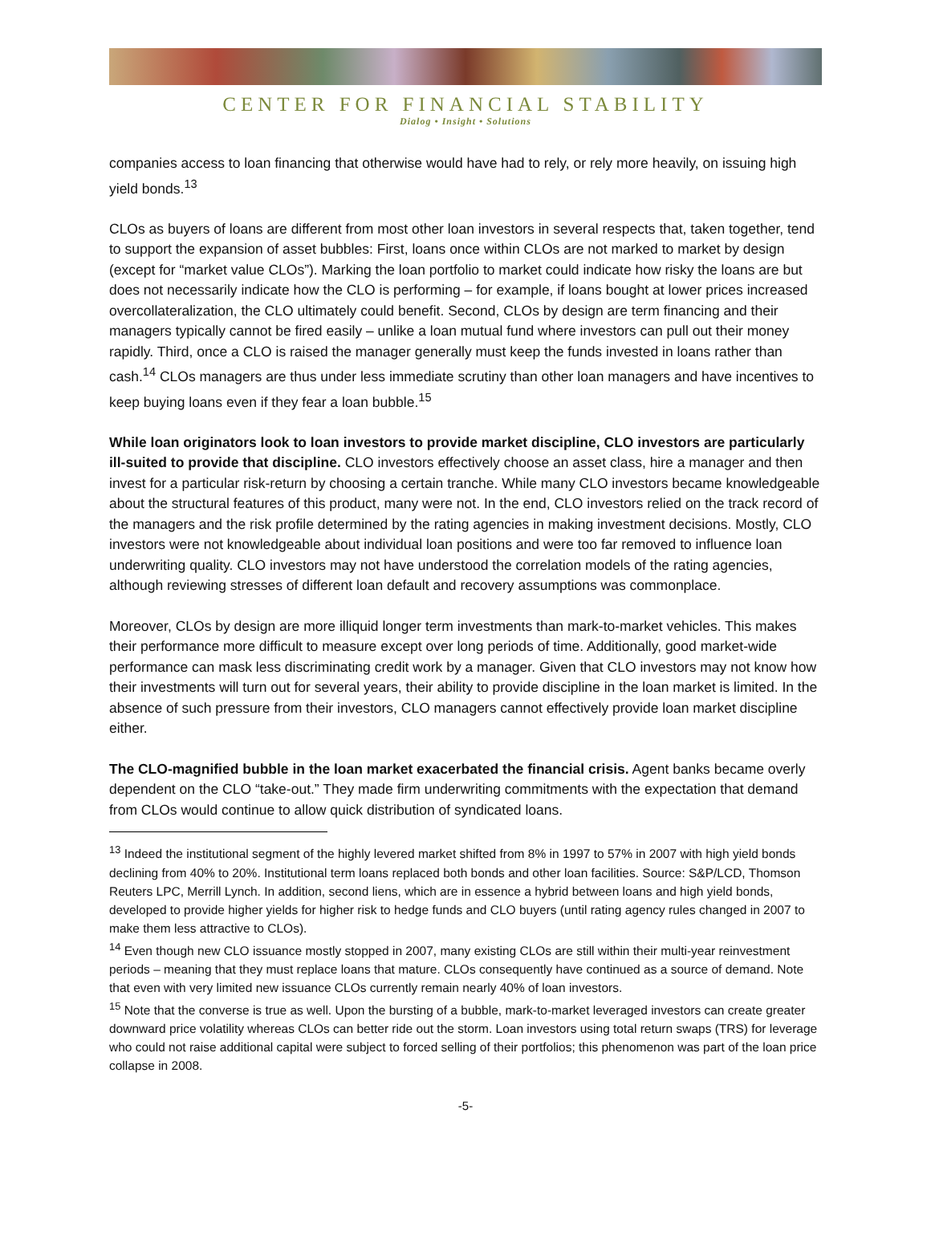CENTER FOR FINANCIAL STABILITY
Dialog • Insight • Solutions
companies access to loan financing that otherwise would have had to rely, or rely more heavily, on issuing high yield bonds.<sup>13</sup>
CLOs as buyers of loans are different from most other loan investors in several respects that, taken together, tend to support the expansion of asset bubbles: First, loans once within CLOs are not marked to market by design (except for “market value CLOs”). Marking the loan portfolio to market could indicate how risky the loans are but does not necessarily indicate how the CLO is performing – for example, if loans bought at lower prices increased overcollateralization, the CLO ultimately could benefit. Second, CLOs by design are term financing and their managers typically cannot be fired easily – unlike a loan mutual fund where investors can pull out their money rapidly. Third, once a CLO is raised the manager generally must keep the funds invested in loans rather than cash.<sup>14</sup> CLOs managers are thus under less immediate scrutiny than other loan managers and have incentives to keep buying loans even if they fear a loan bubble.<sup>15</sup>
While loan originators look to loan investors to provide market discipline, CLO investors are particularly ill-suited to provide that discipline. CLO investors effectively choose an asset class, hire a manager and then invest for a particular risk-return by choosing a certain tranche. While many CLO investors became knowledgeable about the structural features of this product, many were not. In the end, CLO investors relied on the track record of the managers and the risk profile determined by the rating agencies in making investment decisions. Mostly, CLO investors were not knowledgeable about individual loan positions and were too far removed to influence loan underwriting quality. CLO investors may not have understood the correlation models of the rating agencies, although reviewing stresses of different loan default and recovery assumptions was commonplace.
Moreover, CLOs by design are more illiquid longer term investments than mark-to-market vehicles. This makes their performance more difficult to measure except over long periods of time. Additionally, good market-wide performance can mask less discriminating credit work by a manager. Given that CLO investors may not know how their investments will turn out for several years, their ability to provide discipline in the loan market is limited. In the absence of such pressure from their investors, CLO managers cannot effectively provide loan market discipline either.
The CLO-magnified bubble in the loan market exacerbated the financial crisis. Agent banks became overly dependent on the CLO “take-out.” They made firm underwriting commitments with the expectation that demand from CLOs would continue to allow quick distribution of syndicated loans.
<sup>13</sup> Indeed the institutional segment of the highly levered market shifted from 8% in 1997 to 57% in 2007 with high yield bonds declining from 40% to 20%. Institutional term loans replaced both bonds and other loan facilities. Source: S&P/LCD, Thomson Reuters LPC, Merrill Lynch. In addition, second liens, which are in essence a hybrid between loans and high yield bonds, developed to provide higher yields for higher risk to hedge funds and CLO buyers (until rating agency rules changed in 2007 to make them less attractive to CLOs).
<sup>14</sup> Even though new CLO issuance mostly stopped in 2007, many existing CLOs are still within their multi-year reinvestment periods – meaning that they must replace loans that mature. CLOs consequently have continued as a source of demand. Note that even with very limited new issuance CLOs currently remain nearly 40% of loan investors.
<sup>15</sup> Note that the converse is true as well. Upon the bursting of a bubble, mark-to-market leveraged investors can create greater downward price volatility whereas CLOs can better ride out the storm. Loan investors using total return swaps (TRS) for leverage who could not raise additional capital were subject to forced selling of their portfolios; this phenomenon was part of the loan price collapse in 2008.
-5-